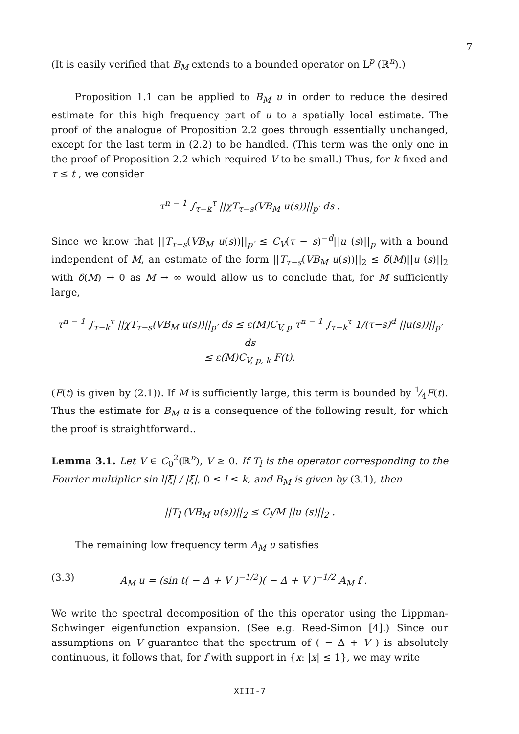7
(It is easily verified that B<sub>M</sub> extends to a bounded operator on L<sup>p</sup> (ℝ<sup>n</sup>).)
Proposition 1.1 can be applied to B<sub>M</sub> u in order to reduce the desired estimate for this high frequency part of u to a spatially local estimate. The proof of the analogue of Proposition 2.2 goes through essentially unchanged, except for the last term in (2.2) to be handled. (This term was the only one in the proof of Proposition 2.2 which required V to be small.) Thus, for k fixed and τ ≤ t , we consider
τ<sup>n − 1</sup> ∫<sub>τ−k</sub><sup>τ</sup> ||χT<sub>τ−s</sub>(VB<sub>M</sub> u(s))||<sub>p′</sub> ds .
Since we know that ||T<sub>τ−s</sub>(VB<sub>M</sub> u(s))||<sub>p′</sub> ≤ C<sub>V</sub>(τ − s)<sup>−d</sup>||u (s)||<sub>p</sub> with a bound independent of M, an estimate of the form ||T<sub>τ−s</sub>(VB<sub>M</sub> u(s))||<sub>2</sub> ≤ δ(M)||u (s)||<sub>2</sub> with δ(M) → 0 as M → ∞ would allow us to conclude that, for M sufficiently large,
τ<sup>n − 1</sup> ∫<sub>τ−k</sub><sup>τ</sup> ||χT<sub>τ−s</sub>(VB<sub>M</sub> u(s))||<sub>p′</sub> ds ≤ ε(M)C<sub>V, p</sub> τ<sup>n − 1</sup> ∫<sub>τ−k</sub><sup>τ</sup> 1/(τ−s)<sup>d</sup> ||u(s))||<sub>p′</sub> ds
≤ ε(M)C<sub>V, p, k</sub> F(t).
(F(t) is given by (2.1)). If M is sufficiently large, this term is bounded by 1⁄4F(t). Thus the estimate for B<sub>M</sub> u is a consequence of the following result, for which the proof is straightforward..
Lemma 3.1. Let V ∈ C<sub>0</sub><sup>2</sup>(ℝ<sup>n</sup>), V ≥ 0. If T<sub>l</sub> is the operator corresponding to the Fourier multiplier sin l|ξ| / |ξ|, 0 ≤ l ≤ k, and B<sub>M</sub> is given by (3.1), then
||T<sub>l</sub> (VB<sub>M</sub> u(s))||<sub>2</sub> ≤ C<sub>l</sub>/M ||u (s)||<sub>2</sub> .
The remaining low frequency term A<sub>M</sub> u satisfies
(3.3) A<sub>M</sub> u = (sin t( − Δ + V )<sup>−1/2</sup>)( − Δ + V )<sup>−1/2</sup> A<sub>M</sub> f .
We write the spectral decomposition of the this operator using the Lippman-Schwinger eigenfunction expansion. (See e.g. Reed-Simon [4].) Since our assumptions on V guarantee that the spectrum of ( − Δ + V ) is absolutely continuous, it follows that, for f with support in {x: |x| ≤ 1}, we may write
XIII-7